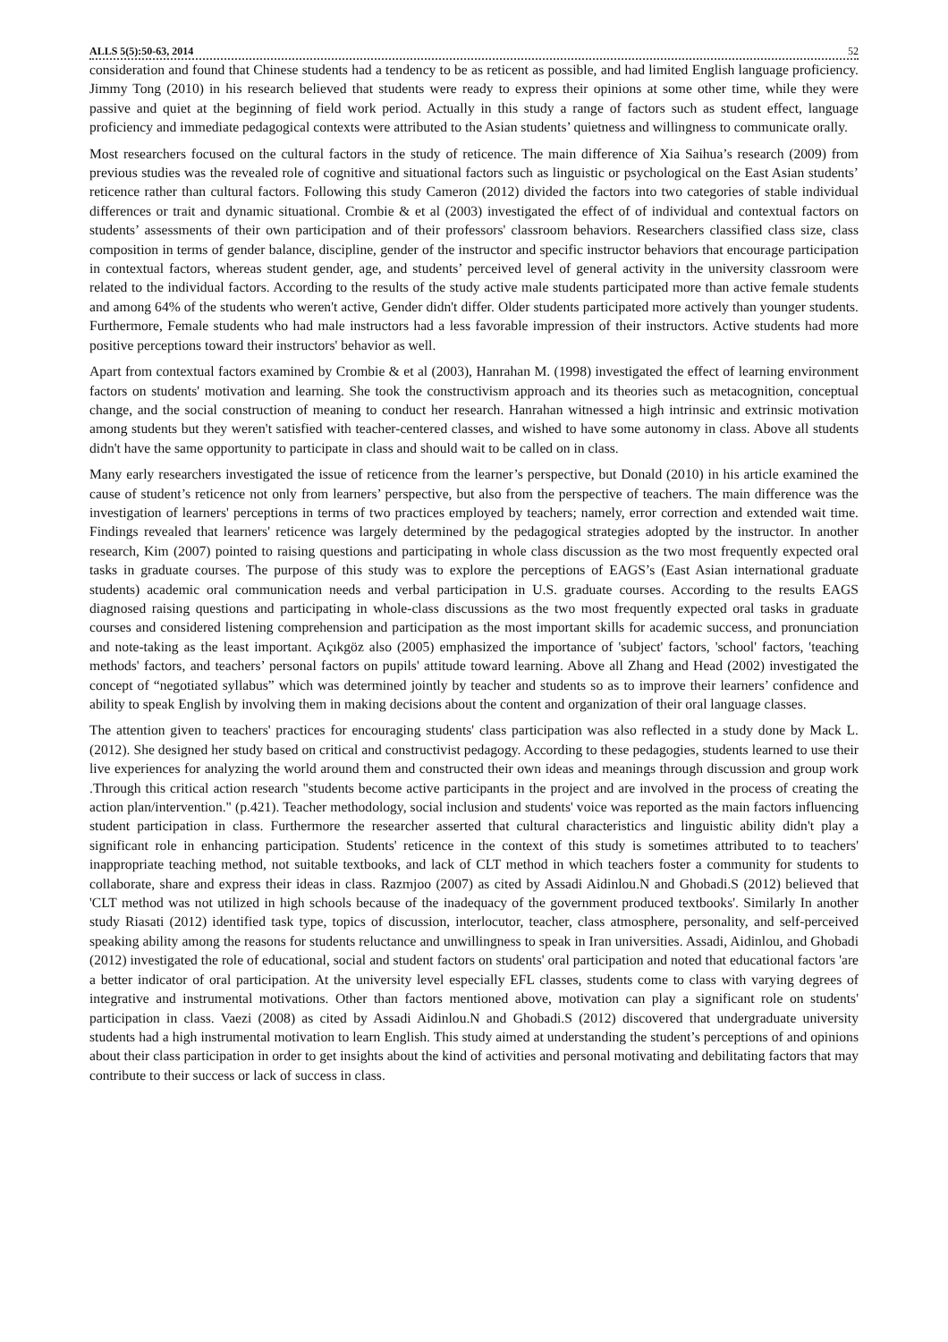ALLS 5(5):50-63, 2014 52
consideration and found that Chinese students had a tendency to be as reticent as possible, and had limited English language proficiency. Jimmy Tong (2010) in his research believed that students were ready to express their opinions at some other time, while they were passive and quiet at the beginning of field work period. Actually in this study a range of factors such as student effect, language proficiency and immediate pedagogical contexts were attributed to the Asian students’ quietness and willingness to communicate orally.
Most researchers focused on the cultural factors in the study of reticence. The main difference of Xia Saihua’s research (2009) from previous studies was the revealed role of cognitive and situational factors such as linguistic or psychological on the East Asian students’ reticence rather than cultural factors. Following this study Cameron (2012) divided the factors into two categories of stable individual differences or trait and dynamic situational. Crombie & et al (2003) investigated the effect of of individual and contextual factors on students’ assessments of their own participation and of their professors' classroom behaviors. Researchers classified class size, class composition in terms of gender balance, discipline, gender of the instructor and specific instructor behaviors that encourage participation in contextual factors, whereas student gender, age, and students’ perceived level of general activity in the university classroom were related to the individual factors. According to the results of the study active male students participated more than active female students and among 64% of the students who weren't active, Gender didn't differ. Older students participated more actively than younger students. Furthermore, Female students who had male instructors had a less favorable impression of their instructors. Active students had more positive perceptions toward their instructors' behavior as well.
Apart from contextual factors examined by Crombie & et al (2003), Hanrahan M. (1998) investigated the effect of learning environment factors on students' motivation and learning. She took the constructivism approach and its theories such as metacognition, conceptual change, and the social construction of meaning to conduct her research. Hanrahan witnessed a high intrinsic and extrinsic motivation among students but they weren't satisfied with teacher-centered classes, and wished to have some autonomy in class. Above all students didn't have the same opportunity to participate in class and should wait to be called on in class.
Many early researchers investigated the issue of reticence from the learner’s perspective, but Donald (2010) in his article examined the cause of student’s reticence not only from learners’ perspective, but also from the perspective of teachers. The main difference was the investigation of learners' perceptions in terms of two practices employed by teachers; namely, error correction and extended wait time. Findings revealed that learners' reticence was largely determined by the pedagogical strategies adopted by the instructor. In another research, Kim (2007) pointed to raising questions and participating in whole class discussion as the two most frequently expected oral tasks in graduate courses. The purpose of this study was to explore the perceptions of EAGS’s (East Asian international graduate students) academic oral communication needs and verbal participation in U.S. graduate courses. According to the results EAGS diagnosed raising questions and participating in whole-class discussions as the two most frequently expected oral tasks in graduate courses and considered listening comprehension and participation as the most important skills for academic success, and pronunciation and note-taking as the least important. Açıkgöz also (2005) emphasized the importance of 'subject' factors, 'school' factors, 'teaching methods' factors, and teachers’ personal factors on pupils' attitude toward learning. Above all Zhang and Head (2002) investigated the concept of “negotiated syllabus” which was determined jointly by teacher and students so as to improve their learners’ confidence and ability to speak English by involving them in making decisions about the content and organization of their oral language classes.
The attention given to teachers' practices for encouraging students' class participation was also reflected in a study done by Mack L. (2012). She designed her study based on critical and constructivist pedagogy. According to these pedagogies, students learned to use their live experiences for analyzing the world around them and constructed their own ideas and meanings through discussion and group work .Through this critical action research "students become active participants in the project and are involved in the process of creating the action plan/intervention." (p.421). Teacher methodology, social inclusion and students' voice was reported as the main factors influencing student participation in class. Furthermore the researcher asserted that cultural characteristics and linguistic ability didn't play a significant role in enhancing participation. Students' reticence in the context of this study is sometimes attributed to to teachers' inappropriate teaching method, not suitable textbooks, and lack of CLT method in which teachers foster a community for students to collaborate, share and express their ideas in class. Razmjoo (2007) as cited by Assadi Aidinlou.N and Ghobadi.S (2012) believed that 'CLT method was not utilized in high schools because of the inadequacy of the government produced textbooks'. Similarly In another study Riasati (2012) identified task type, topics of discussion, interlocutor, teacher, class atmosphere, personality, and self-perceived speaking ability among the reasons for students reluctance and unwillingness to speak in Iran universities. Assadi, Aidinlou, and Ghobadi (2012) investigated the role of educational, social and student factors on students' oral participation and noted that educational factors 'are a better indicator of oral participation. At the university level especially EFL classes, students come to class with varying degrees of integrative and instrumental motivations. Other than factors mentioned above, motivation can play a significant role on students' participation in class. Vaezi (2008) as cited by Assadi Aidinlou.N and Ghobadi.S (2012) discovered that undergraduate university students had a high instrumental motivation to learn English. This study aimed at understanding the student’s perceptions of and opinions about their class participation in order to get insights about the kind of activities and personal motivating and debilitating factors that may contribute to their success or lack of success in class.